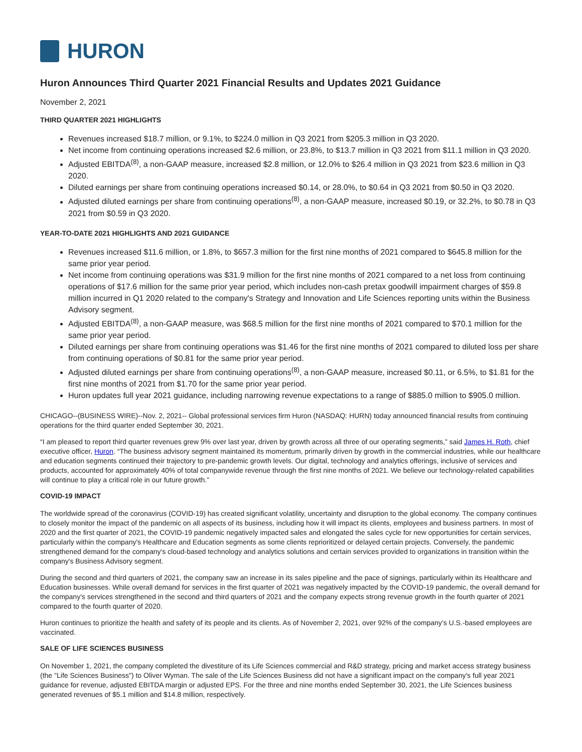HURON
Huron Announces Third Quarter 2021 Financial Results and Updates 2021 Guidance
November 2, 2021
THIRD QUARTER 2021 HIGHLIGHTS
Revenues increased $18.7 million, or 9.1%, to $224.0 million in Q3 2021 from $205.3 million in Q3 2020.
Net income from continuing operations increased $2.6 million, or 23.8%, to $13.7 million in Q3 2021 from $11.1 million in Q3 2020.
Adjusted EBITDA<sup>(8)</sup>, a non-GAAP measure, increased $2.8 million, or 12.0% to $26.4 million in Q3 2021 from $23.6 million in Q3 2020.
Diluted earnings per share from continuing operations increased $0.14, or 28.0%, to $0.64 in Q3 2021 from $0.50 in Q3 2020.
Adjusted diluted earnings per share from continuing operations<sup>(8)</sup>, a non-GAAP measure, increased $0.19, or 32.2%, to $0.78 in Q3 2021 from $0.59 in Q3 2020.
YEAR-TO-DATE 2021 HIGHLIGHTS AND 2021 GUIDANCE
Revenues increased $11.6 million, or 1.8%, to $657.3 million for the first nine months of 2021 compared to $645.8 million for the same prior year period.
Net income from continuing operations was $31.9 million for the first nine months of 2021 compared to a net loss from continuing operations of $17.6 million for the same prior year period, which includes non-cash pretax goodwill impairment charges of $59.8 million incurred in Q1 2020 related to the company's Strategy and Innovation and Life Sciences reporting units within the Business Advisory segment.
Adjusted EBITDA<sup>(8)</sup>, a non-GAAP measure, was $68.5 million for the first nine months of 2021 compared to $70.1 million for the same prior year period.
Diluted earnings per share from continuing operations was $1.46 for the first nine months of 2021 compared to diluted loss per share from continuing operations of $0.81 for the same prior year period.
Adjusted diluted earnings per share from continuing operations<sup>(8)</sup>, a non-GAAP measure, increased $0.11, or 6.5%, to $1.81 for the first nine months of 2021 from $1.70 for the same prior year period.
Huron updates full year 2021 guidance, including narrowing revenue expectations to a range of $885.0 million to $905.0 million.
CHICAGO--(BUSINESS WIRE)--Nov. 2, 2021-- Global professional services firm Huron (NASDAQ: HURN) today announced financial results from continuing operations for the third quarter ended September 30, 2021.
“I am pleased to report third quarter revenues grew 9% over last year, driven by growth across all three of our operating segments,” said James H. Roth, chief executive officer, Huron. “The business advisory segment maintained its momentum, primarily driven by growth in the commercial industries, while our healthcare and education segments continued their trajectory to pre-pandemic growth levels. Our digital, technology and analytics offerings, inclusive of services and products, accounted for approximately 40% of total companywide revenue through the first nine months of 2021. We believe our technology-related capabilities will continue to play a critical role in our future growth.”
COVID-19 IMPACT
The worldwide spread of the coronavirus (COVID-19) has created significant volatility, uncertainty and disruption to the global economy. The company continues to closely monitor the impact of the pandemic on all aspects of its business, including how it will impact its clients, employees and business partners. In most of 2020 and the first quarter of 2021, the COVID-19 pandemic negatively impacted sales and elongated the sales cycle for new opportunities for certain services, particularly within the company's Healthcare and Education segments as some clients reprioritized or delayed certain projects. Conversely, the pandemic strengthened demand for the company's cloud-based technology and analytics solutions and certain services provided to organizations in transition within the company's Business Advisory segment.
During the second and third quarters of 2021, the company saw an increase in its sales pipeline and the pace of signings, particularly within its Healthcare and Education businesses. While overall demand for services in the first quarter of 2021 was negatively impacted by the COVID-19 pandemic, the overall demand for the company's services strengthened in the second and third quarters of 2021 and the company expects strong revenue growth in the fourth quarter of 2021 compared to the fourth quarter of 2020.
Huron continues to prioritize the health and safety of its people and its clients. As of November 2, 2021, over 92% of the company’s U.S.-based employees are vaccinated.
SALE OF LIFE SCIENCES BUSINESS
On November 1, 2021, the company completed the divestiture of its Life Sciences commercial and R&D strategy, pricing and market access strategy business (the "Life Sciences Business") to Oliver Wyman. The sale of the Life Sciences Business did not have a significant impact on the company's full year 2021 guidance for revenue, adjusted EBITDA margin or adjusted EPS. For the three and nine months ended September 30, 2021, the Life Sciences business generated revenues of $5.1 million and $14.8 million, respectively.